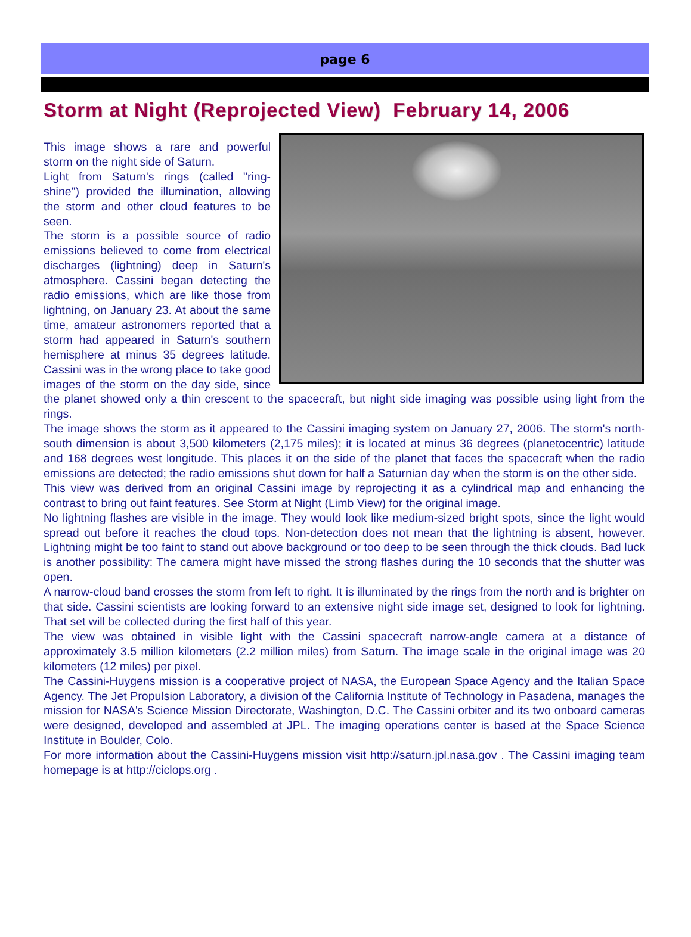page 6
Storm at Night (Reprojected View) February 14, 2006
This image shows a rare and powerful storm on the night side of Saturn.
Light from Saturn's rings (called "ring-shine") provided the illumination, allowing the storm and other cloud features to be seen.
The storm is a possible source of radio emissions believed to come from electrical discharges (lightning) deep in Saturn's atmosphere. Cassini began detecting the radio emissions, which are like those from lightning, on January 23. At about the same time, amateur astronomers reported that a storm had appeared in Saturn's southern hemisphere at minus 35 degrees latitude. Cassini was in the wrong place to take good images of the storm on the day side, since the planet showed only a thin crescent to the spacecraft, but night side imaging was possible using light from the rings.
The image shows the storm as it appeared to the Cassini imaging system on January 27, 2006. The storm's north-south dimension is about 3,500 kilometers (2,175 miles); it is located at minus 36 degrees (planetocentric) latitude and 168 degrees west longitude. This places it on the side of the planet that faces the spacecraft when the radio emissions are detected; the radio emissions shut down for half a Saturnian day when the storm is on the other side.
This view was derived from an original Cassini image by reprojecting it as a cylindrical map and enhancing the contrast to bring out faint features. See Storm at Night (Limb View) for the original image.
No lightning flashes are visible in the image. They would look like medium-sized bright spots, since the light would spread out before it reaches the cloud tops. Non-detection does not mean that the lightning is absent, however. Lightning might be too faint to stand out above background or too deep to be seen through the thick clouds. Bad luck is another possibility: The camera might have missed the strong flashes during the 10 seconds that the shutter was open.
A narrow-cloud band crosses the storm from left to right. It is illuminated by the rings from the north and is brighter on that side. Cassini scientists are looking forward to an extensive night side image set, designed to look for lightning. That set will be collected during the first half of this year.
The view was obtained in visible light with the Cassini spacecraft narrow-angle camera at a distance of approximately 3.5 million kilometers (2.2 million miles) from Saturn. The image scale in the original image was 20 kilometers (12 miles) per pixel.
The Cassini-Huygens mission is a cooperative project of NASA, the European Space Agency and the Italian Space Agency. The Jet Propulsion Laboratory, a division of the California Institute of Technology in Pasadena, manages the mission for NASA's Science Mission Directorate, Washington, D.C. The Cassini orbiter and its two onboard cameras were designed, developed and assembled at JPL. The imaging operations center is based at the Space Science Institute in Boulder, Colo.
For more information about the Cassini-Huygens mission visit http://saturn.jpl.nasa.gov . The Cassini imaging team homepage is at http://ciclops.org .